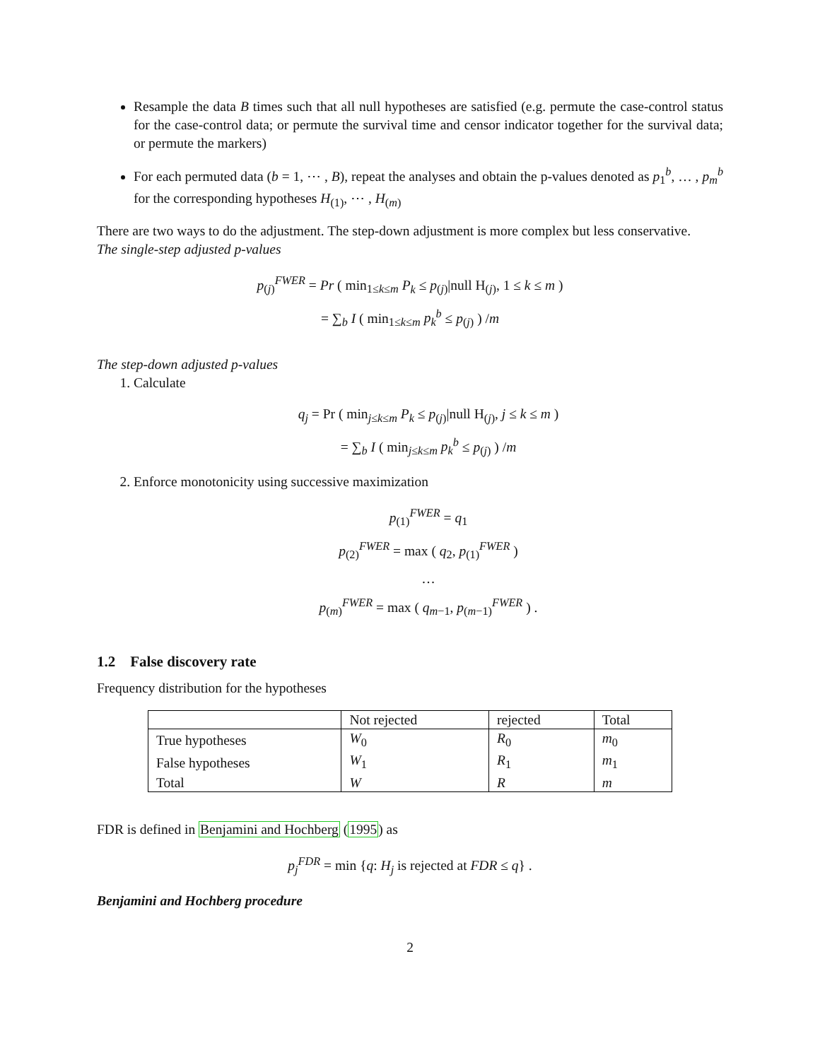Resample the data B times such that all null hypotheses are satisfied (e.g. permute the case-control status for the case-control data; or permute the survival time and censor indicator together for the survival data; or permute the markers)
For each permuted data (b = 1, ⋯ , B), repeat the analyses and obtain the p-values denoted as p<sub>1</sub><sup>b</sup>, … , p<sub>m</sub><sup>b</sup> for the corresponding hypotheses H<sub>(1)</sub>, ⋯ , H<sub>(m)</sub>
There are two ways to do the adjustment. The step-down adjustment is more complex but less conservative.
The single-step adjusted p-values
p<sub>(j)</sub><sup>FWER</sup> = Pr ( min<sub>1≤k≤m</sub> P<sub>k</sub> ≤ p<sub>(j)</sub>|null H<sub>(j)</sub>, 1 ≤ k ≤ m )
= ∑<sub>b</sub> I ( min<sub>1≤k≤m</sub> p<sub>k</sub><sup>b</sup> ≤ p<sub>(j)</sub> ) /m
The step-down adjusted p-values
1. Calculate
q<sub>j</sub> = Pr ( min<sub>j≤k≤m</sub> P<sub>k</sub> ≤ p<sub>(j)</sub>|null H<sub>(j)</sub>, j ≤ k ≤ m )
= ∑<sub>b</sub> I ( min<sub>j≤k≤m</sub> p<sub>k</sub><sup>b</sup> ≤ p<sub>(j)</sub> ) /m
2. Enforce monotonicity using successive maximization
p<sub>(1)</sub><sup>FWER</sup> = q<sub>1</sub>
p<sub>(2)</sub><sup>FWER</sup> = max ( q<sub>2</sub>, p<sub>(1)</sub><sup>FWER</sup> )
…
p<sub>(m)</sub><sup>FWER</sup> = max ( q<sub>m−1</sub>, p<sub>(m−1)</sub><sup>FWER</sup> ) .
1.2 False discovery rate
Frequency distribution for the hypotheses
| | Not rejected | rejected | Total |
| True hypotheses | W<sub>0</sub> | R<sub>0</sub> | m<sub>0</sub> |
| False hypotheses | W<sub>1</sub> | R<sub>1</sub> | m<sub>1</sub> |
| Total | W | R | m |
FDR is defined in Benjamini and Hochberg (1995) as
p<sub>j</sub><sup>FDR</sup> = min {q: H<sub>j</sub> is rejected at FDR ≤ q} .
Benjamini and Hochberg procedure
2